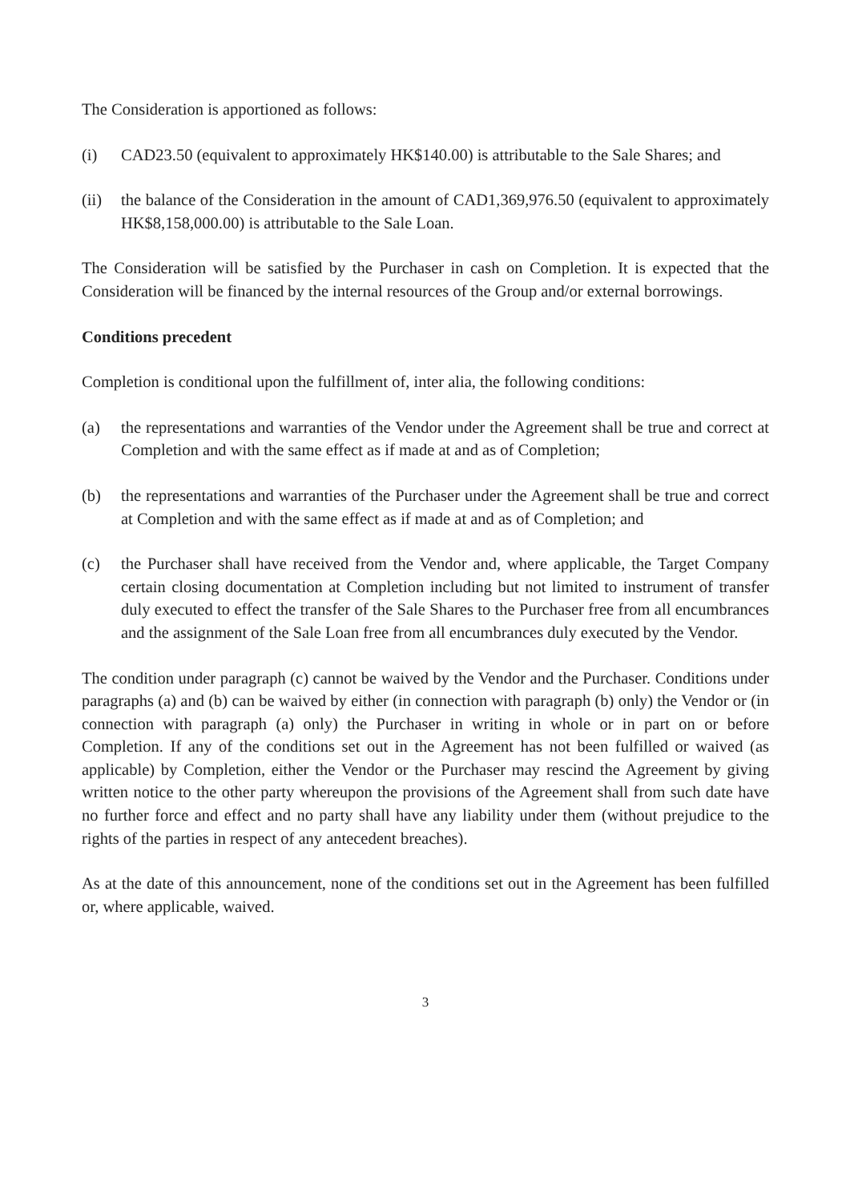The Consideration is apportioned as follows:
(i) CAD23.50 (equivalent to approximately HK$140.00) is attributable to the Sale Shares; and
(ii)
the balance of the Consideration in the amount of CAD1,369,976.50 (equivalent to approximately HK$8,158,000.00) is attributable to the Sale Loan.
The Consideration will be satisfied by the Purchaser in cash on Completion. It is expected that the Consideration will be financed by the internal resources of the Group and/or external borrowings.
Conditions precedent
Completion is conditional upon the fulfillment of, inter alia, the following conditions:
(a) the representations and warranties of the Vendor under the Agreement shall be true and correct at Completion and with the same effect as if made at and as of Completion;
(b) the representations and warranties of the Purchaser under the Agreement shall be true and correct at Completion and with the same effect as if made at and as of Completion; and
(c) the Purchaser shall have received from the Vendor and, where applicable, the Target Company certain closing documentation at Completion including but not limited to instrument of transfer duly executed to effect the transfer of the Sale Shares to the Purchaser free from all encumbrances and the assignment of the Sale Loan free from all encumbrances duly executed by the Vendor.
The condition under paragraph (c) cannot be waived by the Vendor and the Purchaser. Conditions under paragraphs (a) and (b) can be waived by either (in connection with paragraph (b) only) the Vendor or (in connection with paragraph (a) only) the Purchaser in writing in whole or in part on or before Completion. If any of the conditions set out in the Agreement has not been fulfilled or waived (as applicable) by Completion, either the Vendor or the Purchaser may rescind the Agreement by giving written notice to the other party whereupon the provisions of the Agreement shall from such date have no further force and effect and no party shall have any liability under them (without prejudice to the rights of the parties in respect of any antecedent breaches).
As at the date of this announcement, none of the conditions set out in the Agreement has been fulfilled or, where applicable, waived.
3